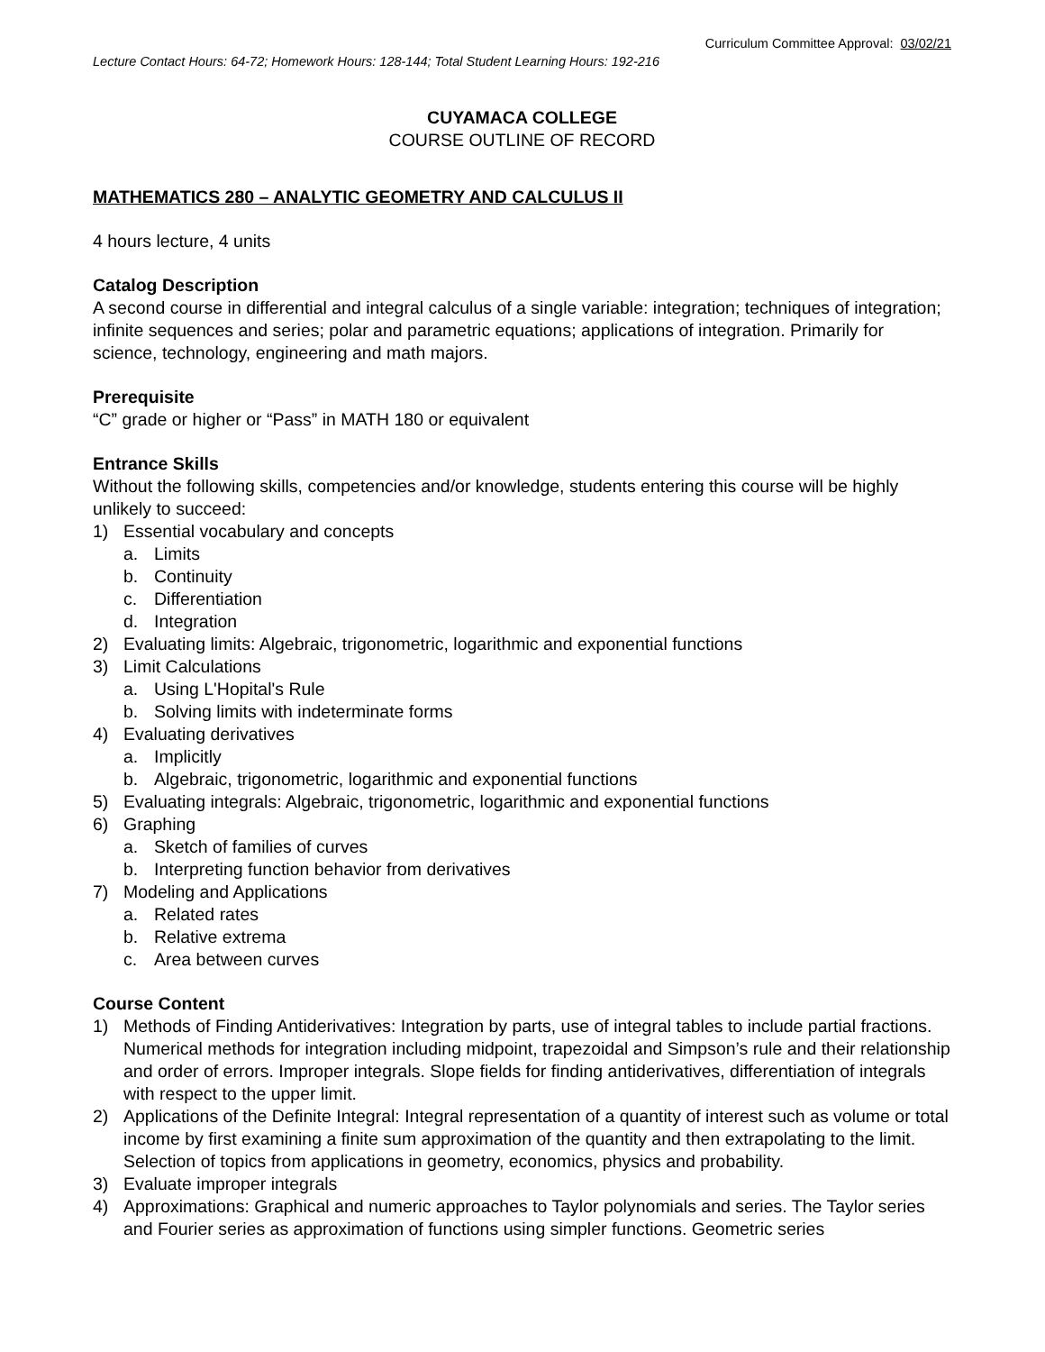Curriculum Committee Approval: 03/02/21
Lecture Contact Hours: 64-72; Homework Hours: 128-144; Total Student Learning Hours: 192-216
CUYAMACA COLLEGE
COURSE OUTLINE OF RECORD
MATHEMATICS 280 – ANALYTIC GEOMETRY AND CALCULUS II
4 hours lecture, 4 units
Catalog Description
A second course in differential and integral calculus of a single variable: integration; techniques of integration; infinite sequences and series; polar and parametric equations; applications of integration. Primarily for science, technology, engineering and math majors.
Prerequisite
“C” grade or higher or “Pass” in MATH 180 or equivalent
Entrance Skills
Without the following skills, competencies and/or knowledge, students entering this course will be highly unlikely to succeed:
1) Essential vocabulary and concepts
a. Limits
b. Continuity
c. Differentiation
d. Integration
2) Evaluating limits: Algebraic, trigonometric, logarithmic and exponential functions
3) Limit Calculations
a. Using L'Hopital's Rule
b. Solving limits with indeterminate forms
4) Evaluating derivatives
a. Implicitly
b. Algebraic, trigonometric, logarithmic and exponential functions
5) Evaluating integrals: Algebraic, trigonometric, logarithmic and exponential functions
6) Graphing
a. Sketch of families of curves
b. Interpreting function behavior from derivatives
7) Modeling and Applications
a. Related rates
b. Relative extrema
c. Area between curves
Course Content
1) Methods of Finding Antiderivatives: Integration by parts, use of integral tables to include partial fractions. Numerical methods for integration including midpoint, trapezoidal and Simpson’s rule and their relationship and order of errors. Improper integrals. Slope fields for finding antiderivatives, differentiation of integrals with respect to the upper limit.
2) Applications of the Definite Integral: Integral representation of a quantity of interest such as volume or total income by first examining a finite sum approximation of the quantity and then extrapolating to the limit. Selection of topics from applications in geometry, economics, physics and probability.
3) Evaluate improper integrals
4) Approximations: Graphical and numeric approaches to Taylor polynomials and series. The Taylor series and Fourier series as approximation of functions using simpler functions. Geometric series